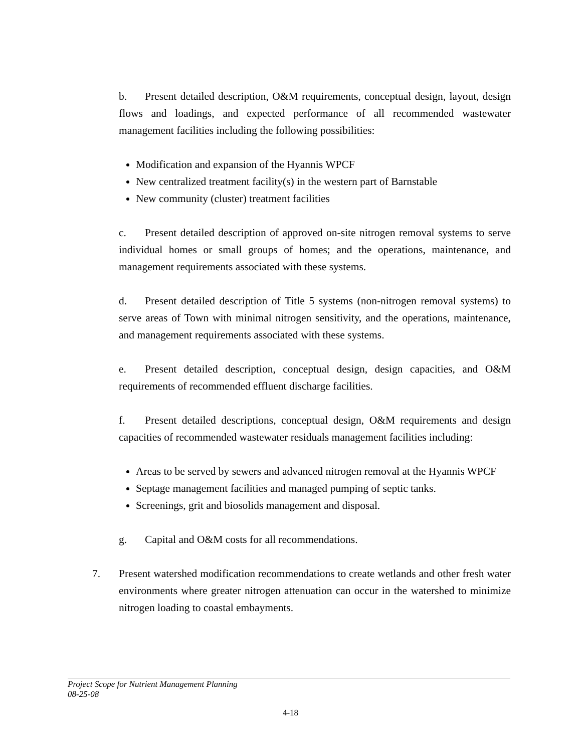b. Present detailed description, O&M requirements, conceptual design, layout, design flows and loadings, and expected performance of all recommended wastewater management facilities including the following possibilities:
Modification and expansion of the Hyannis WPCF
New centralized treatment facility(s) in the western part of Barnstable
New community (cluster) treatment facilities
c. Present detailed description of approved on-site nitrogen removal systems to serve individual homes or small groups of homes; and the operations, maintenance, and management requirements associated with these systems.
d. Present detailed description of Title 5 systems (non-nitrogen removal systems) to serve areas of Town with minimal nitrogen sensitivity, and the operations, maintenance, and management requirements associated with these systems.
e. Present detailed description, conceptual design, design capacities, and O&M requirements of recommended effluent discharge facilities.
f. Present detailed descriptions, conceptual design, O&M requirements and design capacities of recommended wastewater residuals management facilities including:
Areas to be served by sewers and advanced nitrogen removal at the Hyannis WPCF
Septage management facilities and managed pumping of septic tanks.
Screenings, grit and biosolids management and disposal.
g. Capital and O&M costs for all recommendations.
7. Present watershed modification recommendations to create wetlands and other fresh water environments where greater nitrogen attenuation can occur in the watershed to minimize nitrogen loading to coastal embayments.
Project Scope for Nutrient Management Planning
08-25-08
4-18